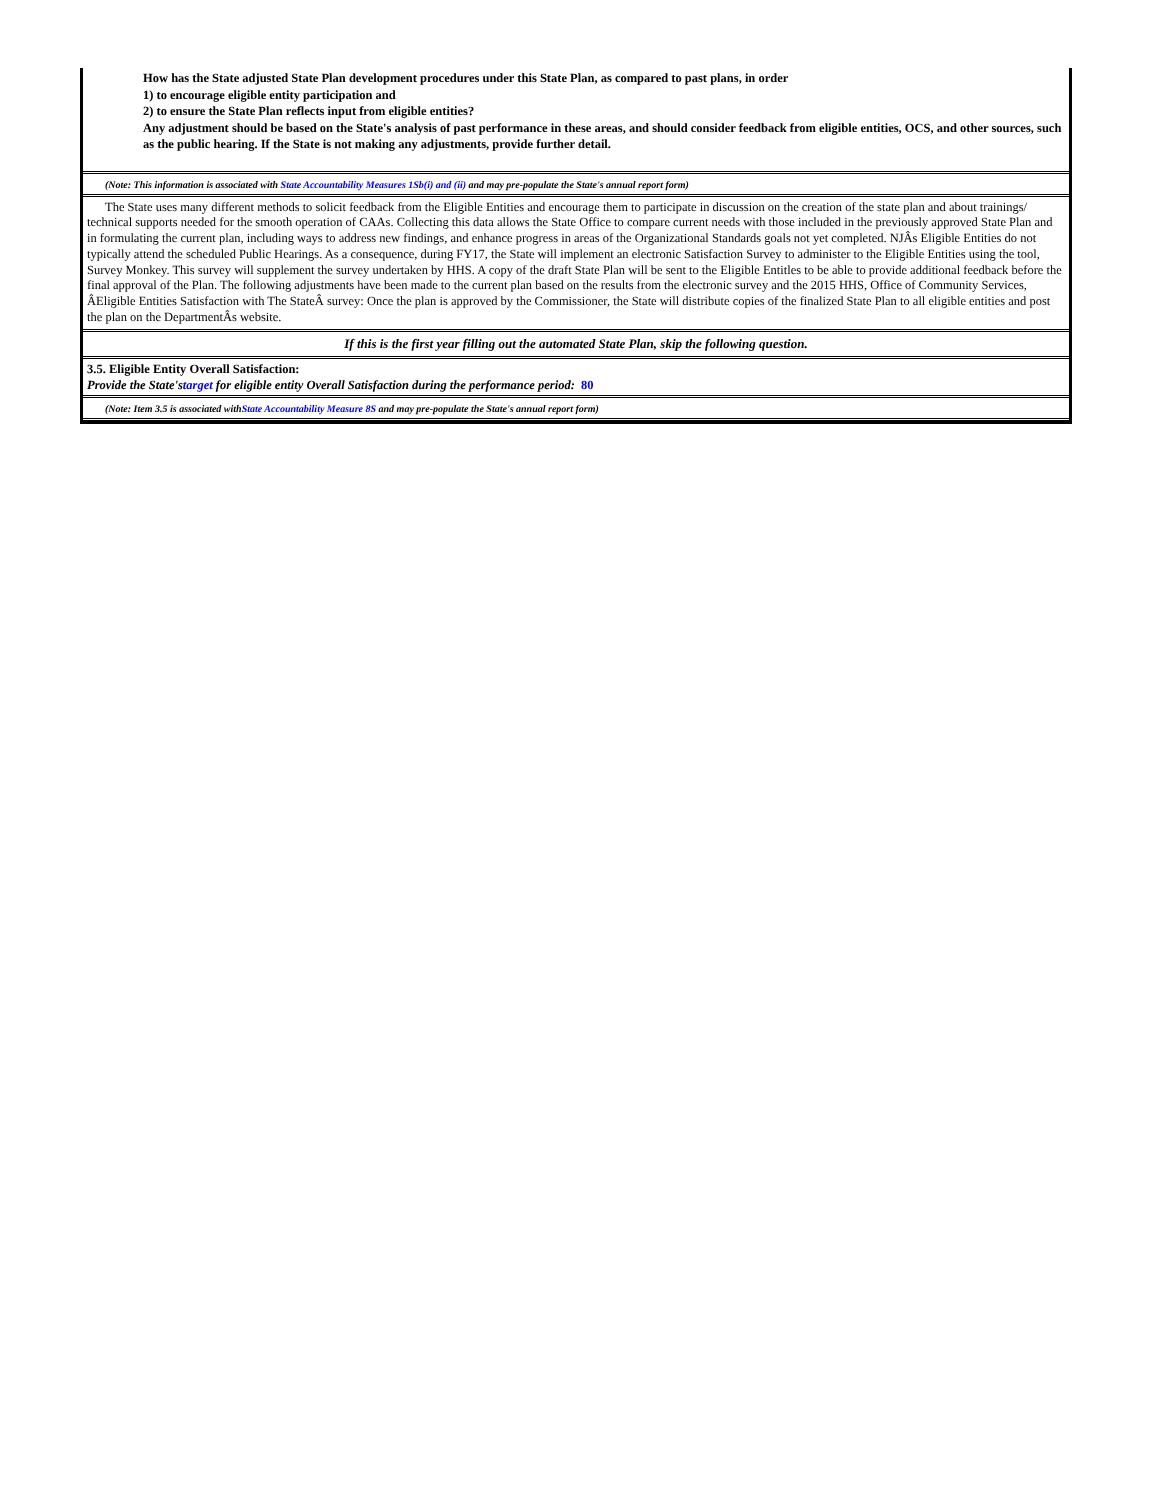How has the State adjusted State Plan development procedures under this State Plan, as compared to past plans, in order
1) to encourage eligible entity participation and
2) to ensure the State Plan reflects input from eligible entities?
Any adjustment should be based on the State's analysis of past performance in these areas, and should consider feedback from eligible entities, OCS, and other sources, such as the public hearing. If the State is not making any adjustments, provide further detail.
(Note: This information is associated with State Accountability Measures 1Sb(i) and (ii) and may pre-populate the State's annual report form)
The State uses many different methods to solicit feedback from the Eligible Entities and encourage them to participate in discussion on the creation of the state plan and about trainings/ technical supports needed for the smooth operation of CAAs. Collecting this data allows the State Office to compare current needs with those included in the previously approved State Plan and in formulating the current plan, including ways to address new findings, and enhance progress in areas of the Organizational Standards goals not yet completed. NJÂs Eligible Entities do not typically attend the scheduled Public Hearings. As a consequence, during FY17, the State will implement an electronic Satisfaction Survey to administer to the Eligible Entities using the tool, Survey Monkey. This survey will supplement the survey undertaken by HHS. A copy of the draft State Plan will be sent to the Eligible Entitles to be able to provide additional feedback before the final approval of the Plan. The following adjustments have been made to the current plan based on the results from the electronic survey and the 2015 HHS, Office of Community Services, ÂEligible Entities Satisfaction with The StateÂ survey: Once the plan is approved by the Commissioner, the State will distribute copies of the finalized State Plan to all eligible entities and post the plan on the DepartmentÂs website.
If this is the first year filling out the automated State Plan, skip the following question.
3.5. Eligible Entity Overall Satisfaction:
Provide the State'starget for eligible entity Overall Satisfaction during the performance period: 80
(Note: Item 3.5 is associated withState Accountability Measure 8S and may pre-populate the State's annual report form)